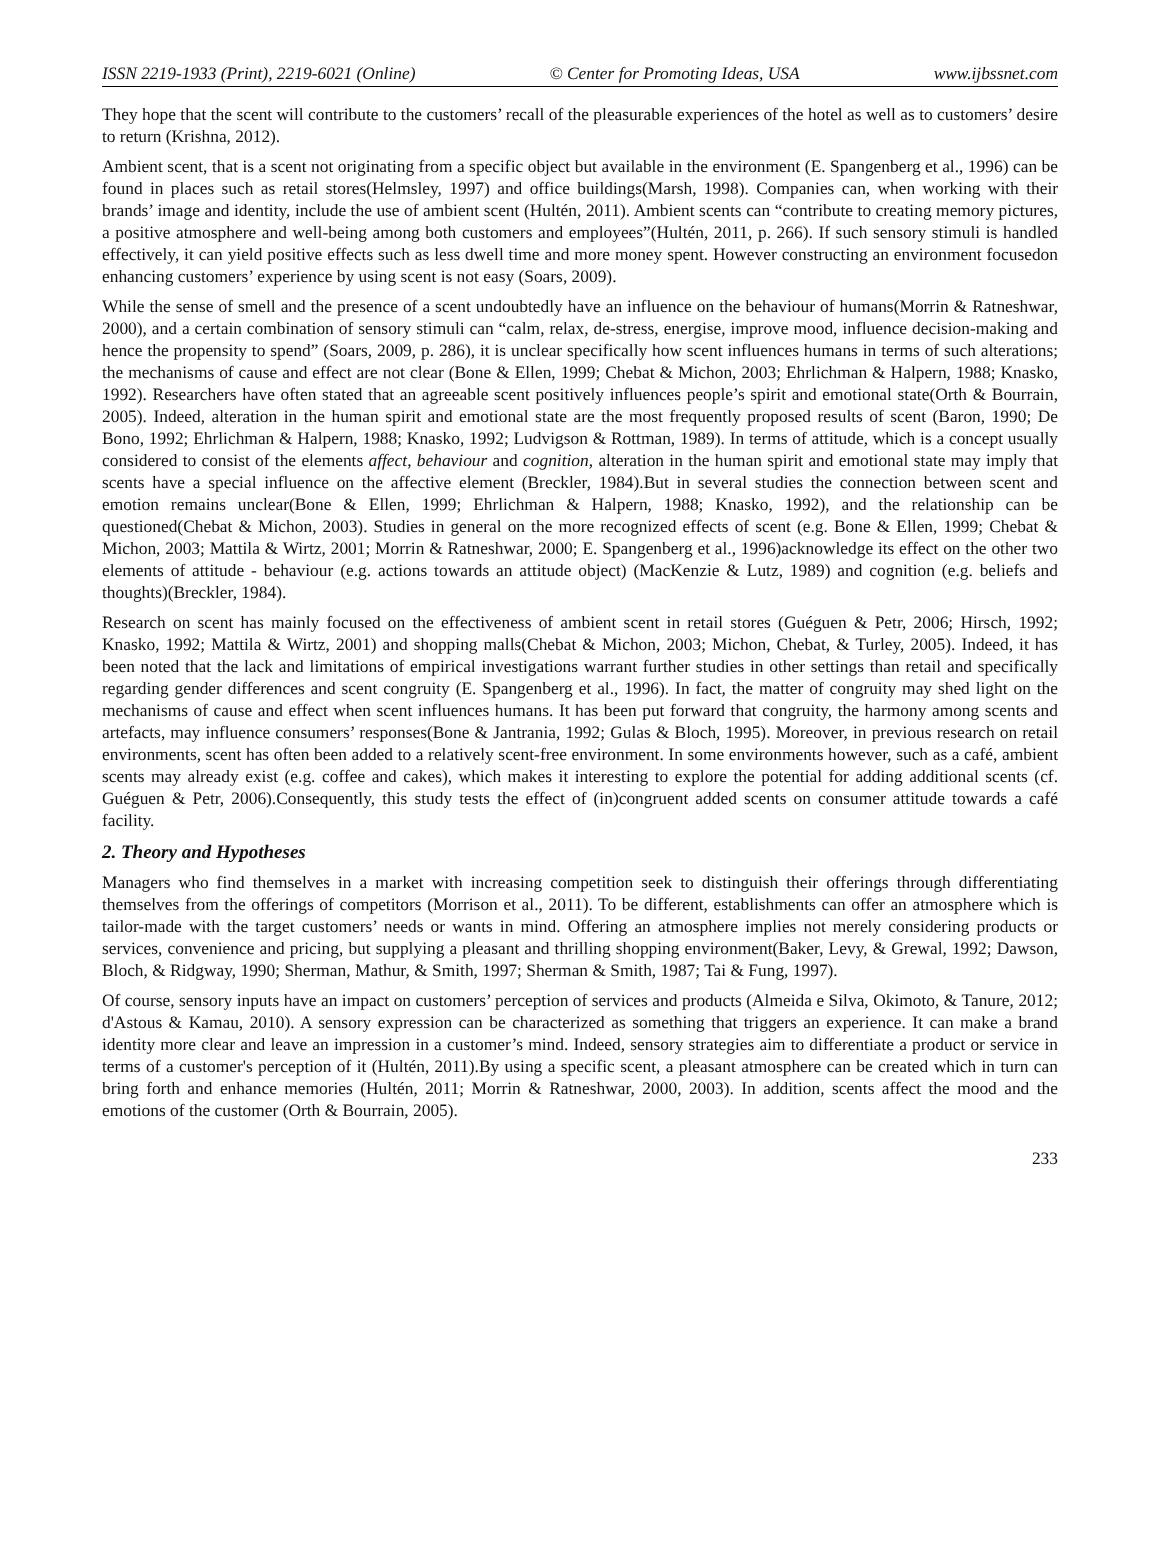ISSN 2219-1933 (Print), 2219-6021 (Online) © Center for Promoting Ideas, USA www.ijbssnet.com
They hope that the scent will contribute to the customers’ recall of the pleasurable experiences of the hotel as well as to customers’ desire to return (Krishna, 2012).
Ambient scent, that is a scent not originating from a specific object but available in the environment (E. Spangenberg et al., 1996) can be found in places such as retail stores(Helmsley, 1997) and office buildings(Marsh, 1998). Companies can, when working with their brands’ image and identity, include the use of ambient scent (Hultén, 2011). Ambient scents can “contribute to creating memory pictures, a positive atmosphere and well-being among both customers and employees”(Hultén, 2011, p. 266). If such sensory stimuli is handled effectively, it can yield positive effects such as less dwell time and more money spent. However constructing an environment focusedon enhancing customers’ experience by using scent is not easy (Soars, 2009).
While the sense of smell and the presence of a scent undoubtedly have an influence on the behaviour of humans(Morrin & Ratneshwar, 2000), and a certain combination of sensory stimuli can “calm, relax, de-stress, energise, improve mood, influence decision-making and hence the propensity to spend” (Soars, 2009, p. 286), it is unclear specifically how scent influences humans in terms of such alterations; the mechanisms of cause and effect are not clear (Bone & Ellen, 1999; Chebat & Michon, 2003; Ehrlichman & Halpern, 1988; Knasko, 1992). Researchers have often stated that an agreeable scent positively influences people’s spirit and emotional state(Orth & Bourrain, 2005). Indeed, alteration in the human spirit and emotional state are the most frequently proposed results of scent (Baron, 1990; De Bono, 1992; Ehrlichman & Halpern, 1988; Knasko, 1992; Ludvigson & Rottman, 1989). In terms of attitude, which is a concept usually considered to consist of the elements affect, behaviour and cognition, alteration in the human spirit and emotional state may imply that scents have a special influence on the affective element (Breckler, 1984).But in several studies the connection between scent and emotion remains unclear(Bone & Ellen, 1999; Ehrlichman & Halpern, 1988; Knasko, 1992), and the relationship can be questioned(Chebat & Michon, 2003). Studies in general on the more recognized effects of scent (e.g. Bone & Ellen, 1999; Chebat & Michon, 2003; Mattila & Wirtz, 2001; Morrin & Ratneshwar, 2000; E. Spangenberg et al., 1996)acknowledge its effect on the other two elements of attitude - behaviour (e.g. actions towards an attitude object) (MacKenzie & Lutz, 1989) and cognition (e.g. beliefs and thoughts)(Breckler, 1984).
Research on scent has mainly focused on the effectiveness of ambient scent in retail stores (Guéguen & Petr, 2006; Hirsch, 1992; Knasko, 1992; Mattila & Wirtz, 2001) and shopping malls(Chebat & Michon, 2003; Michon, Chebat, & Turley, 2005). Indeed, it has been noted that the lack and limitations of empirical investigations warrant further studies in other settings than retail and specifically regarding gender differences and scent congruity (E. Spangenberg et al., 1996). In fact, the matter of congruity may shed light on the mechanisms of cause and effect when scent influences humans. It has been put forward that congruity, the harmony among scents and artefacts, may influence consumers’ responses(Bone & Jantrania, 1992; Gulas & Bloch, 1995). Moreover, in previous research on retail environments, scent has often been added to a relatively scent-free environment. In some environments however, such as a café, ambient scents may already exist (e.g. coffee and cakes), which makes it interesting to explore the potential for adding additional scents (cf. Guéguen & Petr, 2006).Consequently, this study tests the effect of (in)congruent added scents on consumer attitude towards a café facility.
2. Theory and Hypotheses
Managers who find themselves in a market with increasing competition seek to distinguish their offerings through differentiating themselves from the offerings of competitors (Morrison et al., 2011). To be different, establishments can offer an atmosphere which is tailor-made with the target customers’ needs or wants in mind. Offering an atmosphere implies not merely considering products or services, convenience and pricing, but supplying a pleasant and thrilling shopping environment(Baker, Levy, & Grewal, 1992; Dawson, Bloch, & Ridgway, 1990; Sherman, Mathur, & Smith, 1997; Sherman & Smith, 1987; Tai & Fung, 1997).
Of course, sensory inputs have an impact on customers’ perception of services and products (Almeida e Silva, Okimoto, & Tanure, 2012; d'Astous & Kamau, 2010). A sensory expression can be characterized as something that triggers an experience. It can make a brand identity more clear and leave an impression in a customer’s mind. Indeed, sensory strategies aim to differentiate a product or service in terms of a customer's perception of it (Hultén, 2011).By using a specific scent, a pleasant atmosphere can be created which in turn can bring forth and enhance memories (Hultén, 2011; Morrin & Ratneshwar, 2000, 2003). In addition, scents affect the mood and the emotions of the customer (Orth & Bourrain, 2005).
233